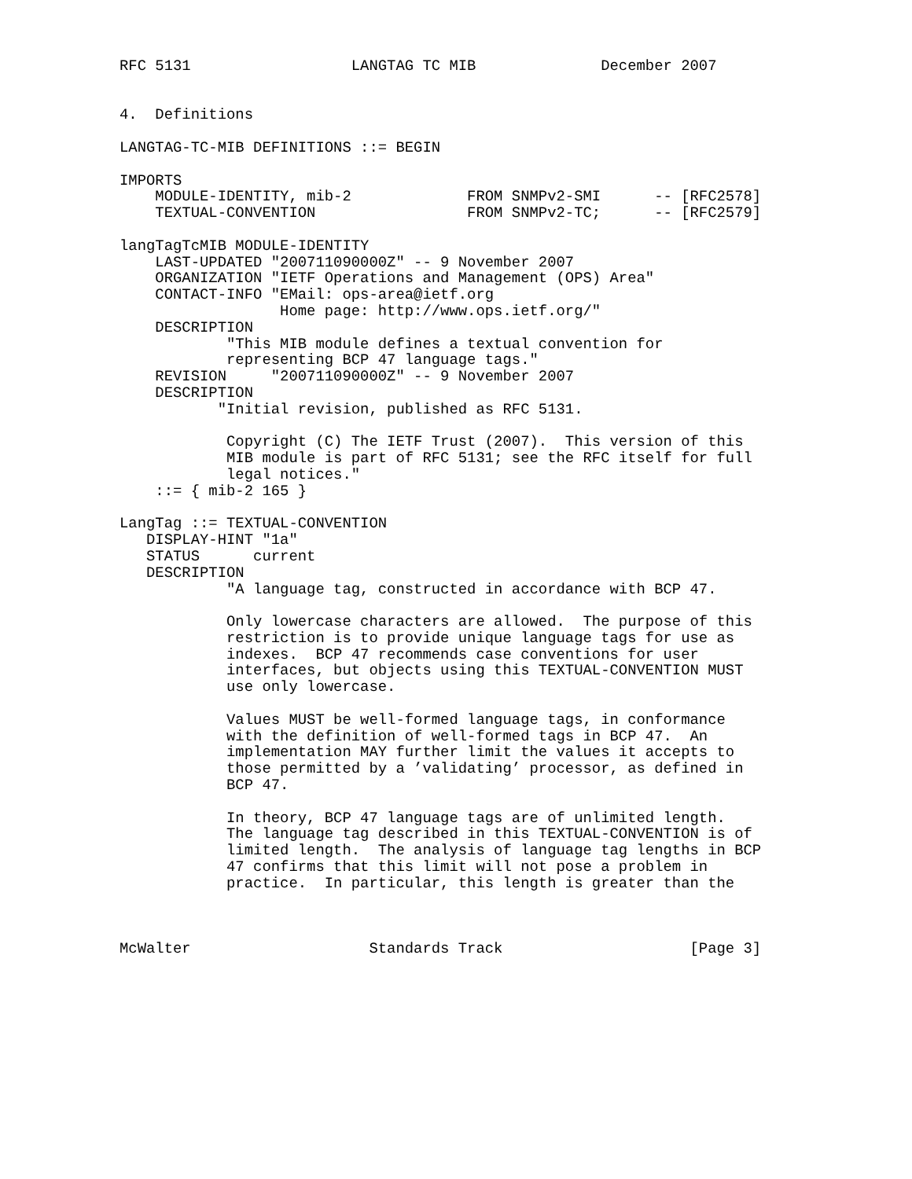RFC 5131                  LANGTAG TC MIB              December 2007


4.  Definitions

LANGTAG-TC-MIB DEFINITIONS ::= BEGIN

IMPORTS
    MODULE-IDENTITY, mib-2             FROM SNMPv2-SMI      -- [RFC2578]
    TEXTUAL-CONVENTION                 FROM SNMPv2-TC;      -- [RFC2579]

langTagTcMIB MODULE-IDENTITY
    LAST-UPDATED "200711090000Z" -- 9 November 2007
    ORGANIZATION "IETF Operations and Management (OPS) Area"
    CONTACT-INFO "EMail: ops-area@ietf.org
                  Home page: http://www.ops.ietf.org/"
    DESCRIPTION
            "This MIB module defines a textual convention for
            representing BCP 47 language tags."
    REVISION     "200711090000Z" -- 9 November 2007
    DESCRIPTION
           "Initial revision, published as RFC 5131.

            Copyright (C) The IETF Trust (2007).  This version of this
            MIB module is part of RFC 5131; see the RFC itself for full
            legal notices."
    ::= { mib-2 165 }

LangTag ::= TEXTUAL-CONVENTION
   DISPLAY-HINT "1a"
   STATUS      current
   DESCRIPTION
            "A language tag, constructed in accordance with BCP 47.

            Only lowercase characters are allowed.  The purpose of this
            restriction is to provide unique language tags for use as
            indexes.  BCP 47 recommends case conventions for user
            interfaces, but objects using this TEXTUAL-CONVENTION MUST
            use only lowercase.

            Values MUST be well-formed language tags, in conformance
            with the definition of well-formed tags in BCP 47.  An
            implementation MAY further limit the values it accepts to
            those permitted by a ’validating’ processor, as defined in
            BCP 47.

            In theory, BCP 47 language tags are of unlimited length.
            The language tag described in this TEXTUAL-CONVENTION is of
            limited length.  The analysis of language tag lengths in BCP
            47 confirms that this limit will not pose a problem in
            practice.  In particular, this length is greater than the



McWalter                    Standards Track                     [Page 3]